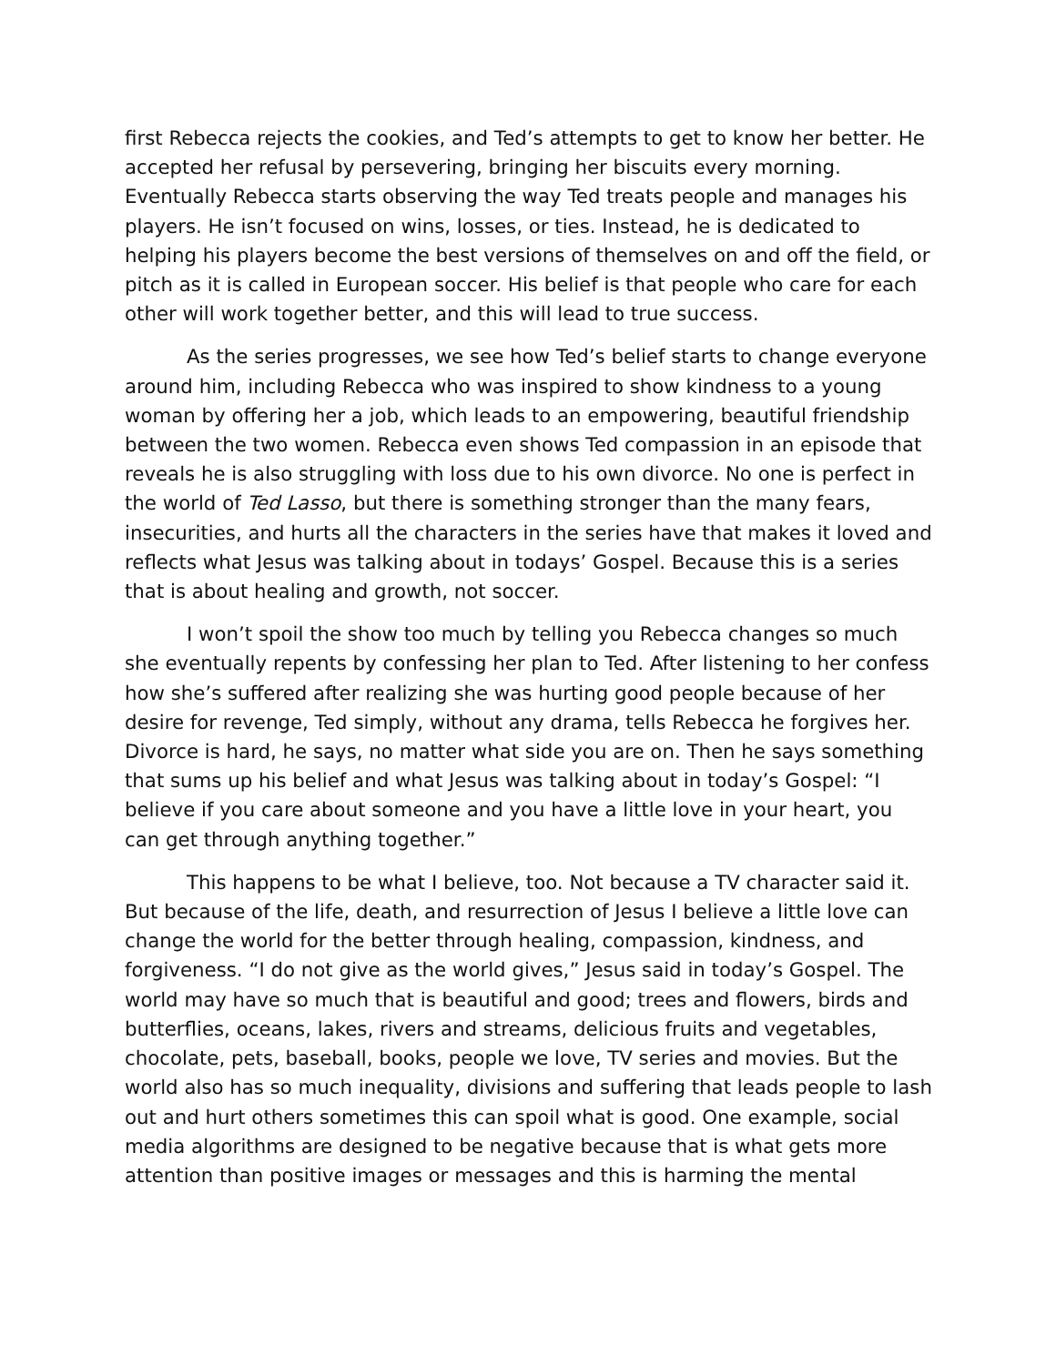first Rebecca rejects the cookies, and Ted’s attempts to get to know her better. He accepted her refusal by persevering, bringing her biscuits every morning. Eventually Rebecca starts observing the way Ted treats people and manages his players. He isn’t focused on wins, losses, or ties. Instead, he is dedicated to helping his players become the best versions of themselves on and off the field, or pitch as it is called in European soccer. His belief is that people who care for each other will work together better, and this will lead to true success.
As the series progresses, we see how Ted’s belief starts to change everyone around him, including Rebecca who was inspired to show kindness to a young woman by offering her a job, which leads to an empowering, beautiful friendship between the two women. Rebecca even shows Ted compassion in an episode that reveals he is also struggling with loss due to his own divorce. No one is perfect in the world of Ted Lasso, but there is something stronger than the many fears, insecurities, and hurts all the characters in the series have that makes it loved and reflects what Jesus was talking about in todays’ Gospel. Because this is a series that is about healing and growth, not soccer.
I won’t spoil the show too much by telling you Rebecca changes so much she eventually repents by confessing her plan to Ted. After listening to her confess how she’s suffered after realizing she was hurting good people because of her desire for revenge, Ted simply, without any drama, tells Rebecca he forgives her. Divorce is hard, he says, no matter what side you are on. Then he says something that sums up his belief and what Jesus was talking about in today’s Gospel: “I believe if you care about someone and you have a little love in your heart, you can get through anything together.”
This happens to be what I believe, too. Not because a TV character said it. But because of the life, death, and resurrection of Jesus I believe a little love can change the world for the better through healing, compassion, kindness, and forgiveness. “I do not give as the world gives,” Jesus said in today’s Gospel. The world may have so much that is beautiful and good; trees and flowers, birds and butterflies, oceans, lakes, rivers and streams, delicious fruits and vegetables, chocolate, pets, baseball, books, people we love, TV series and movies. But the world also has so much inequality, divisions and suffering that leads people to lash out and hurt others sometimes this can spoil what is good. One example, social media algorithms are designed to be negative because that is what gets more attention than positive images or messages and this is harming the mental